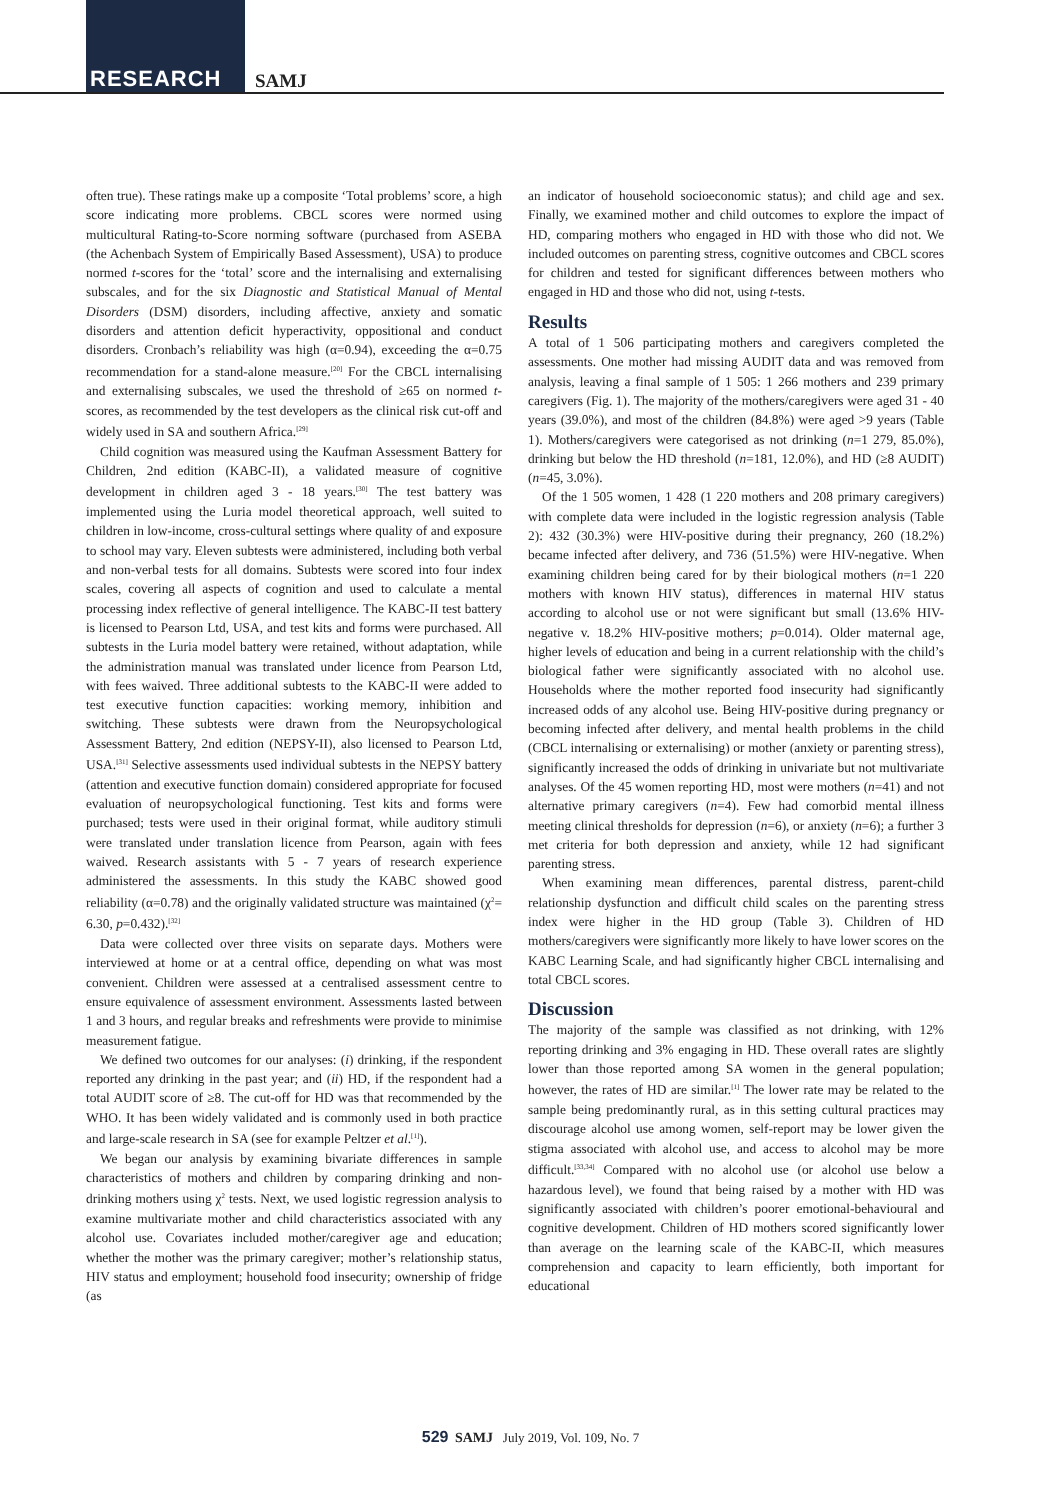RESEARCH SAMJ
often true). These ratings make up a composite ‘Total problems’ score, a high score indicating more problems. CBCL scores were normed using multicultural Rating-to-Score norming software (purchased from ASEBA (the Achenbach System of Empirically Based Assessment), USA) to produce normed t-scores for the ‘total’ score and the internalising and externalising subscales, and for the six Diagnostic and Statistical Manual of Mental Disorders (DSM) disorders, including affective, anxiety and somatic disorders and attention deficit hyperactivity, oppositional and conduct disorders. Cronbach’s reliability was high (α=0.94), exceeding the α=0.75 recommendation for a stand-alone measure.<sup>[20]</sup> For the CBCL internalising and externalising subscales, we used the threshold of ≥65 on normed t-scores, as recommended by the test developers as the clinical risk cut-off and widely used in SA and southern Africa.<sup>[29]</sup>
Child cognition was measured using the Kaufman Assessment Battery for Children, 2nd edition (KABC-II), a validated measure of cognitive development in children aged 3 - 18 years.<sup>[30]</sup> The test battery was implemented using the Luria model theoretical approach, well suited to children in low-income, cross-cultural settings where quality of and exposure to school may vary. Eleven subtests were administered, including both verbal and non-verbal tests for all domains. Subtests were scored into four index scales, covering all aspects of cognition and used to calculate a mental processing index reflective of general intelligence. The KABC-II test battery is licensed to Pearson Ltd, USA, and test kits and forms were purchased. All subtests in the Luria model battery were retained, without adaptation, while the administration manual was translated under licence from Pearson Ltd, with fees waived. Three additional subtests to the KABC-II were added to test executive function capacities: working memory, inhibition and switching. These subtests were drawn from the Neuropsychological Assessment Battery, 2nd edition (NEPSY-II), also licensed to Pearson Ltd, USA.<sup>[31]</sup> Selective assessments used individual subtests in the NEPSY battery (attention and executive function domain) considered appropriate for focused evaluation of neuropsychological functioning. Test kits and forms were purchased; tests were used in their original format, while auditory stimuli were translated under translation licence from Pearson, again with fees waived. Research assistants with 5 - 7 years of research experience administered the assessments. In this study the KABC showed good reliability (α=0.78) and the originally validated structure was maintained (χ<sup>2</sup>= 6.30, p=0.432).<sup>[32]</sup>
Data were collected over three visits on separate days. Mothers were interviewed at home or at a central office, depending on what was most convenient. Children were assessed at a centralised assessment centre to ensure equivalence of assessment environment. Assessments lasted between 1 and 3 hours, and regular breaks and refreshments were provide to minimise measurement fatigue.
We defined two outcomes for our analyses: (i) drinking, if the respondent reported any drinking in the past year; and (ii) HD, if the respondent had a total AUDIT score of ≥8. The cut-off for HD was that recommended by the WHO. It has been widely validated and is commonly used in both practice and large-scale research in SA (see for example Peltzer et al.<sup>[1]</sup>).
We began our analysis by examining bivariate differences in sample characteristics of mothers and children by comparing drinking and non-drinking mothers using χ<sup>2</sup> tests. Next, we used logistic regression analysis to examine multivariate mother and child characteristics associated with any alcohol use. Covariates included mother/caregiver age and education; whether the mother was the primary caregiver; mother’s relationship status, HIV status and employment; household food insecurity; ownership of fridge (as
an indicator of household socioeconomic status); and child age and sex. Finally, we examined mother and child outcomes to explore the impact of HD, comparing mothers who engaged in HD with those who did not. We included outcomes on parenting stress, cognitive outcomes and CBCL scores for children and tested for significant differences between mothers who engaged in HD and those who did not, using t-tests.
Results
A total of 1 506 participating mothers and caregivers completed the assessments. One mother had missing AUDIT data and was removed from analysis, leaving a final sample of 1 505: 1 266 mothers and 239 primary caregivers (Fig. 1). The majority of the mothers/caregivers were aged 31 - 40 years (39.0%), and most of the children (84.8%) were aged >9 years (Table 1). Mothers/caregivers were categorised as not drinking (n=1 279, 85.0%), drinking but below the HD threshold (n=181, 12.0%), and HD (≥8 AUDIT) (n=45, 3.0%).
Of the 1 505 women, 1 428 (1 220 mothers and 208 primary caregivers) with complete data were included in the logistic regression analysis (Table 2): 432 (30.3%) were HIV-positive during their pregnancy, 260 (18.2%) became infected after delivery, and 736 (51.5%) were HIV-negative. When examining children being cared for by their biological mothers (n=1 220 mothers with known HIV status), differences in maternal HIV status according to alcohol use or not were significant but small (13.6% HIV-negative v. 18.2% HIV-positive mothers; p=0.014). Older maternal age, higher levels of education and being in a current relationship with the child’s biological father were significantly associated with no alcohol use. Households where the mother reported food insecurity had significantly increased odds of any alcohol use. Being HIV-positive during pregnancy or becoming infected after delivery, and mental health problems in the child (CBCL internalising or externalising) or mother (anxiety or parenting stress), significantly increased the odds of drinking in univariate but not multivariate analyses. Of the 45 women reporting HD, most were mothers (n=41) and not alternative primary caregivers (n=4). Few had comorbid mental illness meeting clinical thresholds for depression (n=6), or anxiety (n=6); a further 3 met criteria for both depression and anxiety, while 12 had significant parenting stress.
When examining mean differences, parental distress, parent-child relationship dysfunction and difficult child scales on the parenting stress index were higher in the HD group (Table 3). Children of HD mothers/caregivers were significantly more likely to have lower scores on the KABC Learning Scale, and had significantly higher CBCL internalising and total CBCL scores.
Discussion
The majority of the sample was classified as not drinking, with 12% reporting drinking and 3% engaging in HD. These overall rates are slightly lower than those reported among SA women in the general population; however, the rates of HD are similar.<sup>[1]</sup> The lower rate may be related to the sample being predominantly rural, as in this setting cultural practices may discourage alcohol use among women, self-report may be lower given the stigma associated with alcohol use, and access to alcohol may be more difficult.<sup>[33,34]</sup> Compared with no alcohol use (or alcohol use below a hazardous level), we found that being raised by a mother with HD was significantly associated with children’s poorer emotional-behavioural and cognitive development. Children of HD mothers scored significantly lower than average on the learning scale of the KABC-II, which measures comprehension and capacity to learn efficiently, both important for educational
529 SAMJ July 2019, Vol. 109, No. 7